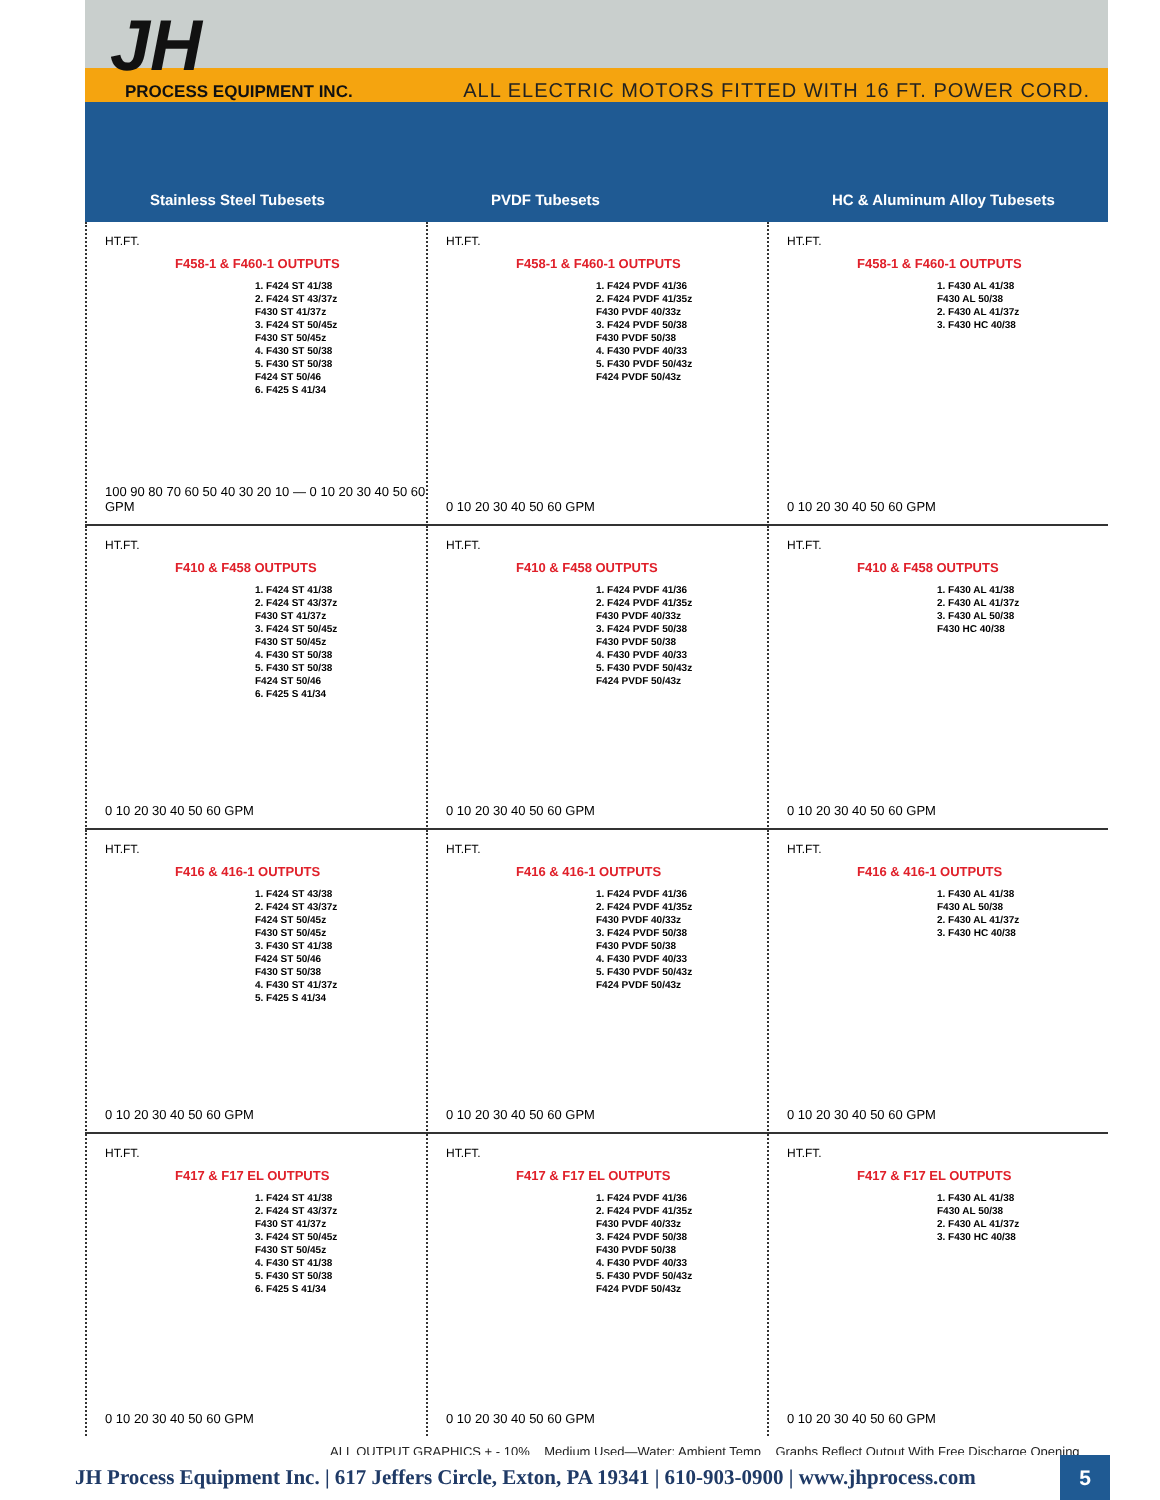JH
PROCESS EQUIPMENT INC.
ALL ELECTRIC MOTORS FITTED WITH 16 FT. POWER CORD.
Stainless Steel Tubesets
PVDF Tubesets
HC & Aluminum Alloy Tubesets
HT.FT.
F458-1 & F460-1 OUTPUTS
1. F424 ST 41/38
2. F424 ST 43/37z
F430 ST 41/37z
3. F424 ST 50/45z
F430 ST 50/45z
4. F430 ST 50/38
5. F430 ST 50/38
F424 ST 50/46
6. F425 S 41/34
100 90 80 70 60 50 40 30 20 10 — 0 10 20 30 40 50 60 GPM
HT.FT.
F458-1 & F460-1 OUTPUTS
1. F424 PVDF 41/36
2. F424 PVDF 41/35z
F430 PVDF 40/33z
3. F424 PVDF 50/38
F430 PVDF 50/38
4. F430 PVDF 40/33
5. F430 PVDF 50/43z
F424 PVDF 50/43z
0 10 20 30 40 50 60 GPM
HT.FT.
F458-1 & F460-1 OUTPUTS
1. F430 AL 41/38
F430 AL 50/38
2. F430 AL 41/37z
3. F430 HC 40/38
0 10 20 30 40 50 60 GPM
HT.FT.
F410 & F458 OUTPUTS
1. F424 ST 41/38
2. F424 ST 43/37z
F430 ST 41/37z
3. F424 ST 50/45z
F430 ST 50/45z
4. F430 ST 50/38
5. F430 ST 50/38
F424 ST 50/46
6. F425 S 41/34
0 10 20 30 40 50 60 GPM
HT.FT.
F410 & F458 OUTPUTS
1. F424 PVDF 41/36
2. F424 PVDF 41/35z
F430 PVDF 40/33z
3. F424 PVDF 50/38
F430 PVDF 50/38
4. F430 PVDF 40/33
5. F430 PVDF 50/43z
F424 PVDF 50/43z
0 10 20 30 40 50 60 GPM
HT.FT.
F410 & F458 OUTPUTS
1. F430 AL 41/38
2. F430 AL 41/37z
3. F430 AL 50/38
F430 HC 40/38
0 10 20 30 40 50 60 GPM
HT.FT.
F416 & 416-1 OUTPUTS
1. F424 ST 43/38
2. F424 ST 43/37z
F424 ST 50/45z
F430 ST 50/45z
3. F430 ST 41/38
F424 ST 50/46
F430 ST 50/38
4. F430 ST 41/37z
5. F425 S 41/34
0 10 20 30 40 50 60 GPM
HT.FT.
F416 & 416-1 OUTPUTS
1. F424 PVDF 41/36
2. F424 PVDF 41/35z
F430 PVDF 40/33z
3. F424 PVDF 50/38
F430 PVDF 50/38
4. F430 PVDF 40/33
5. F430 PVDF 50/43z
F424 PVDF 50/43z
0 10 20 30 40 50 60 GPM
HT.FT.
F416 & 416-1 OUTPUTS
1. F430 AL 41/38
F430 AL 50/38
2. F430 AL 41/37z
3. F430 HC 40/38
0 10 20 30 40 50 60 GPM
HT.FT.
F417 & F17 EL OUTPUTS
1. F424 ST 41/38
2. F424 ST 43/37z
F430 ST 41/37z
3. F424 ST 50/45z
F430 ST 50/45z
4. F430 ST 41/38
5. F430 ST 50/38
6. F425 S 41/34
0 10 20 30 40 50 60 GPM
HT.FT.
F417 & F17 EL OUTPUTS
1. F424 PVDF 41/36
2. F424 PVDF 41/35z
F430 PVDF 40/33z
3. F424 PVDF 50/38
F430 PVDF 50/38
4. F430 PVDF 40/33
5. F430 PVDF 50/43z
F424 PVDF 50/43z
0 10 20 30 40 50 60 GPM
HT.FT.
F417 & F17 EL OUTPUTS
1. F430 AL 41/38
F430 AL 50/38
2. F430 AL 41/37z
3. F430 HC 40/38
0 10 20 30 40 50 60 GPM
ALL OUTPUT GRAPHICS + - 10% Medium Used—Water; Ambient Temp Graphs Reflect Output With Free Discharge Opening
JH Process Equipment Inc. | 617 Jeffers Circle, Exton, PA 19341 | 610-903-0900 | www.jhprocess.com 5